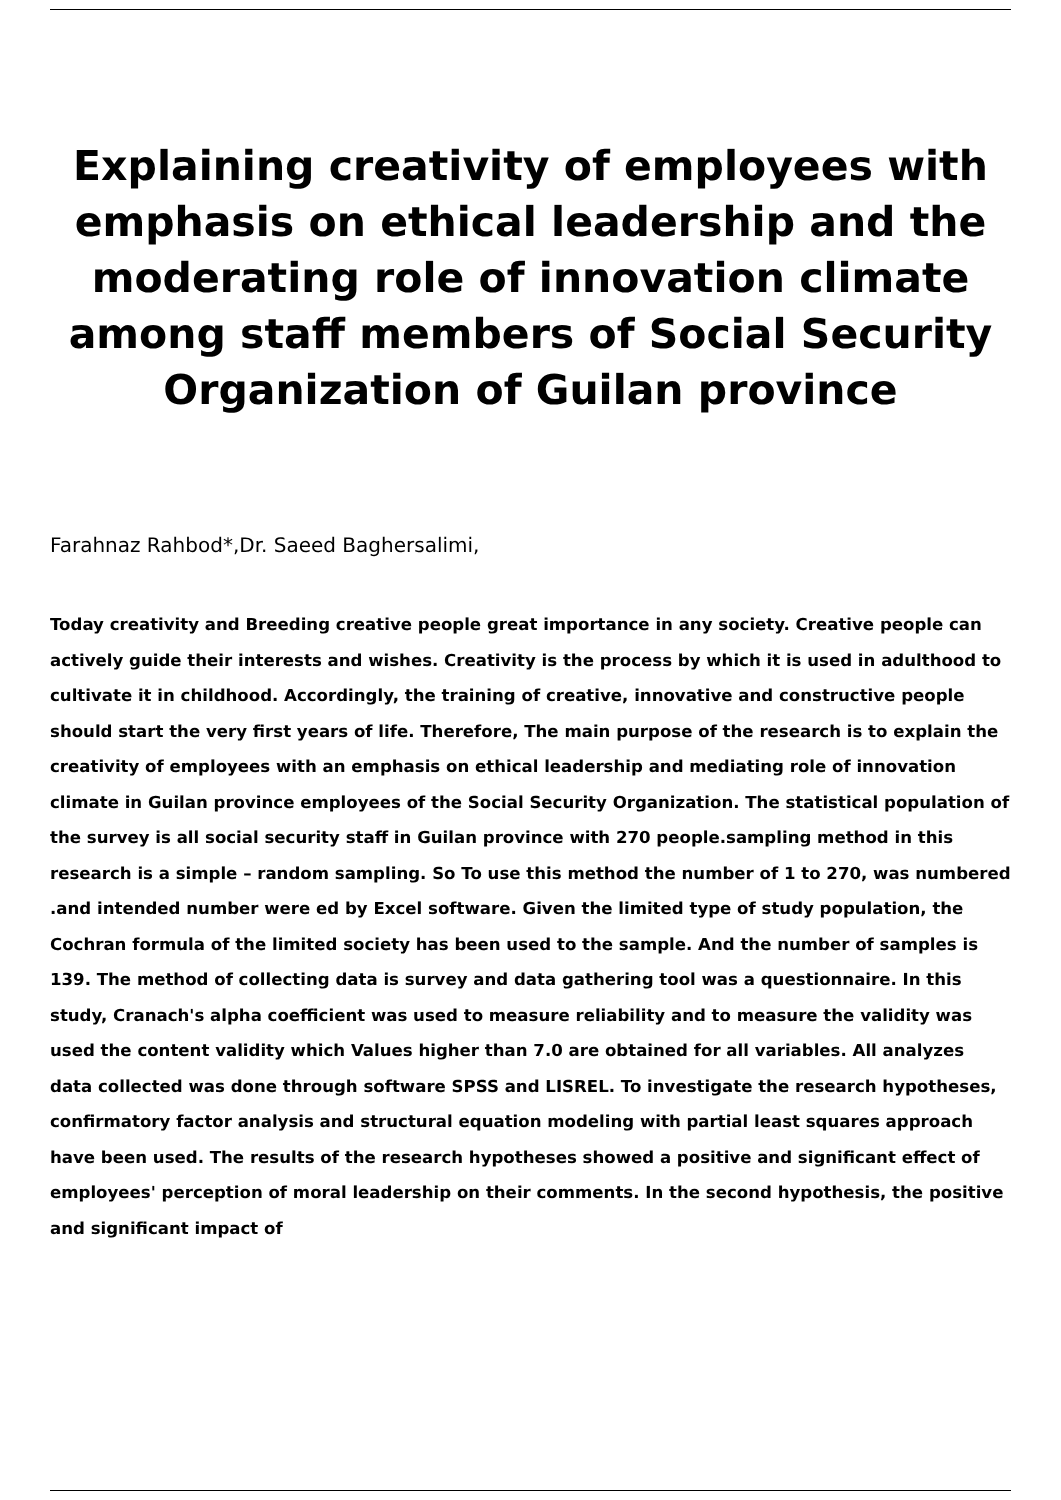Explaining creativity of employees with emphasis on ethical leadership and the moderating role of innovation climate among staff members of Social Security Organization of Guilan province
Farahnaz Rahbod*,Dr. Saeed Baghersalimi,
Today creativity and Breeding creative people great importance in any society. Creative people can actively guide their interests and wishes. Creativity is the process by which it is used in adulthood to cultivate it in childhood. Accordingly, the training of creative, innovative and constructive people should start the very first years of life. Therefore, The main purpose of the research is to explain the creativity of employees with an emphasis on ethical leadership and mediating role of innovation climate in Guilan province employees of the Social Security Organization. The statistical population of the survey is all social security staff in Guilan province with 270 people.sampling method in this research is a simple – random sampling. So To use this method the number of 1 to 270, was numbered .and intended number were ed by Excel software. Given the limited type of study population, the Cochran formula of the limited society has been used to the sample. And the number of samples is 139. The method of collecting data is survey and data gathering tool was a questionnaire. In this study, Cranach's alpha coefficient was used to measure reliability and to measure the validity was used the content validity which Values higher than 7.0 are obtained for all variables. All analyzes data collected was done through software SPSS and LISREL. To investigate the research hypotheses, confirmatory factor analysis and structural equation modeling with partial least squares approach have been used. The results of the research hypotheses showed a positive and significant effect of employees' perception of moral leadership on their comments. In the second hypothesis, the positive and significant impact of